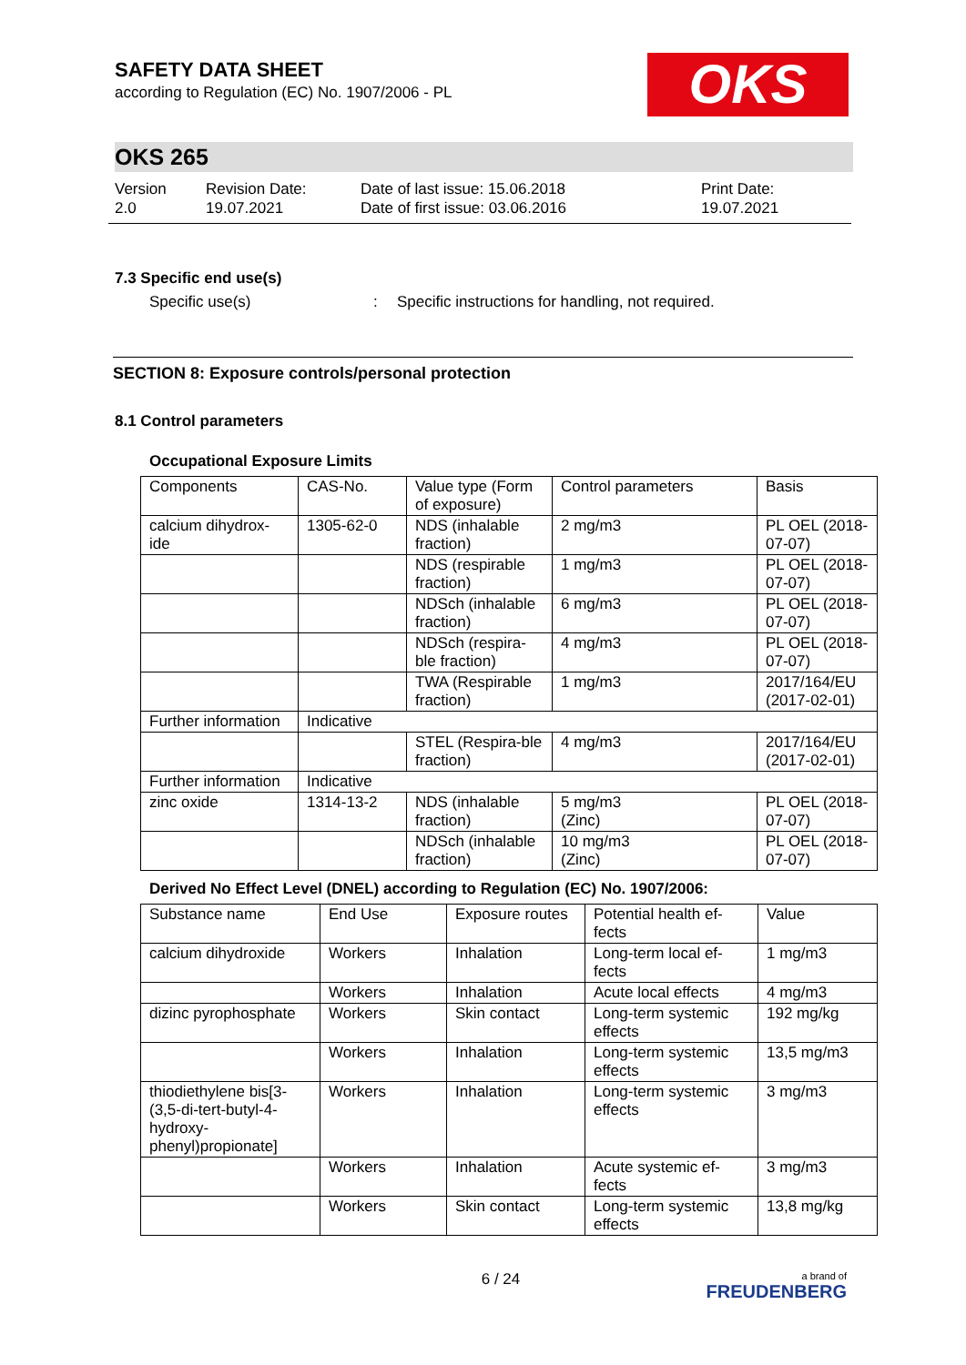SAFETY DATA SHEET
according to Regulation (EC) No. 1907/2006 - PL
OKS
OKS 265
Version
2.0
Revision Date:
19.07.2021
Date of last issue: 15.06.2018
Date of first issue: 03.06.2016
Print Date:
19.07.2021
7.3 Specific end use(s)
Specific use(s) : Specific instructions for handling, not required.
SECTION 8: Exposure controls/personal protection
8.1 Control parameters
Occupational Exposure Limits
| Components | CAS-No. | Value type (Form of exposure) | Control parameters | Basis |
| --- | --- | --- | --- | --- |
| calcium dihydrox-ide | 1305-62-0 | NDS (inhalable fraction) | 2 mg/m3 | PL OEL (2018-07-07) |
| | | NDS (respirable fraction) | 1 mg/m3 | PL OEL (2018-07-07) |
| | | NDSch (inhalable fraction) | 6 mg/m3 | PL OEL (2018-07-07) |
| | | NDSch (respira-ble fraction) | 4 mg/m3 | PL OEL (2018-07-07) |
| | | TWA (Respirable fraction) | 1 mg/m3 | 2017/164/EU (2017-02-01) |
| Further information | Indicative | | | |
| | | STEL (Respira-ble fraction) | 4 mg/m3 | 2017/164/EU (2017-02-01) |
| Further information | Indicative | | | |
| zinc oxide | 1314-13-2 | NDS (inhalable fraction) | 5 mg/m3 (Zinc) | PL OEL (2018-07-07) |
| | | NDSch (inhalable fraction) | 10 mg/m3 (Zinc) | PL OEL (2018-07-07) |
Derived No Effect Level (DNEL) according to Regulation (EC) No. 1907/2006:
| Substance name | End Use | Exposure routes | Potential health ef-fects | Value |
| --- | --- | --- | --- | --- |
| calcium dihydroxide | Workers | Inhalation | Long-term local ef-fects | 1 mg/m3 |
| | Workers | Inhalation | Acute local effects | 4 mg/m3 |
| dizinc pyrophosphate | Workers | Skin contact | Long-term systemic effects | 192 mg/kg |
| | Workers | Inhalation | Long-term systemic effects | 13,5 mg/m3 |
| thiodiethylene bis[3-(3,5-di-tert-butyl-4-hydroxy-phenyl)propionate] | Workers | Inhalation | Long-term systemic effects | 3 mg/m3 |
| | Workers | Inhalation | Acute systemic ef-fects | 3 mg/m3 |
| | Workers | Skin contact | Long-term systemic effects | 13,8 mg/kg |
6 / 24
a brand of
FREUDENBERG